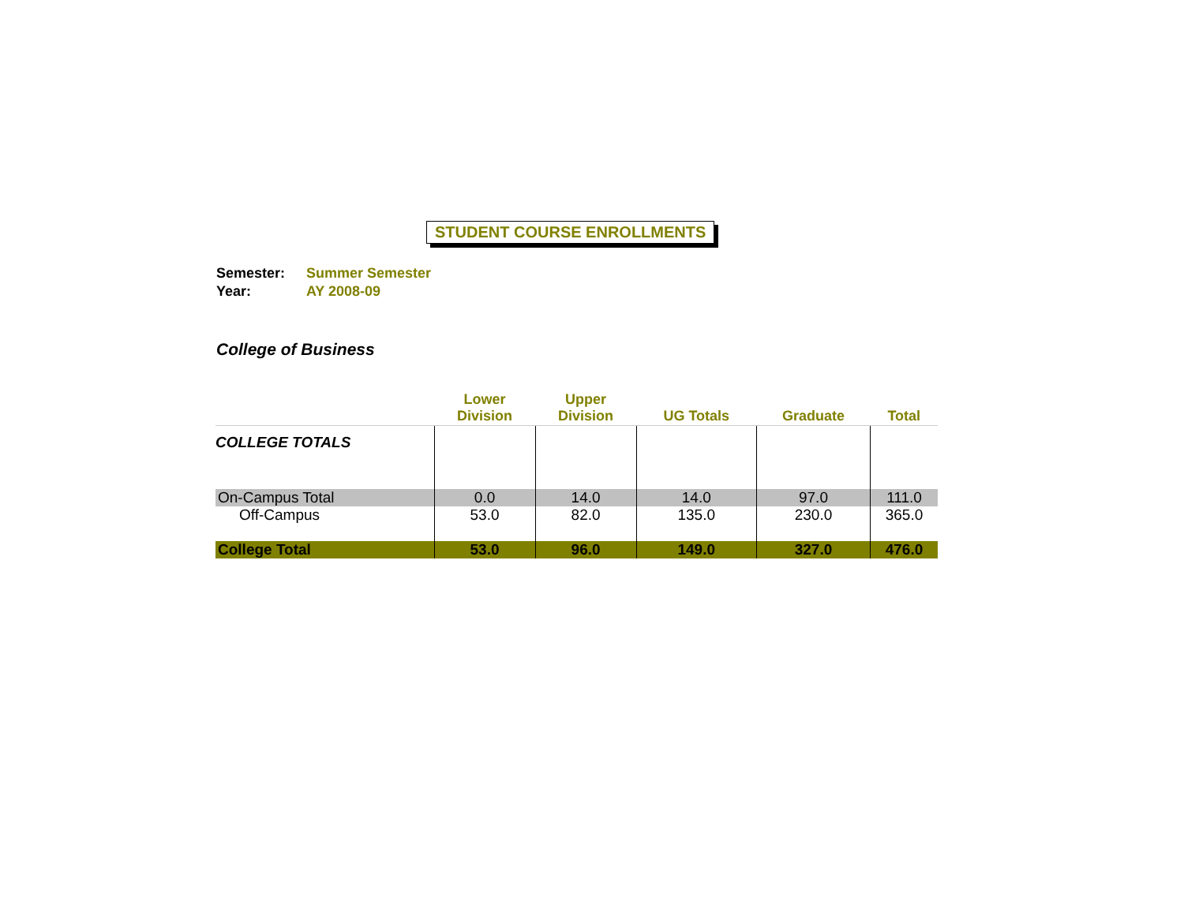STUDENT COURSE ENROLLMENTS
Semester: Summer Semester
Year: AY 2008-09
College of Business
| | Lower Division | Upper Division | UG Totals | Graduate | Total |
| --- | --- | --- | --- | --- | --- |
| COLLEGE TOTALS | | | | | |
| On-Campus Total | 0.0 | 14.0 | 14.0 | 97.0 | 111.0 |
| Off-Campus | 53.0 | 82.0 | 135.0 | 230.0 | 365.0 |
| College Total | 53.0 | 96.0 | 149.0 | 327.0 | 476.0 |